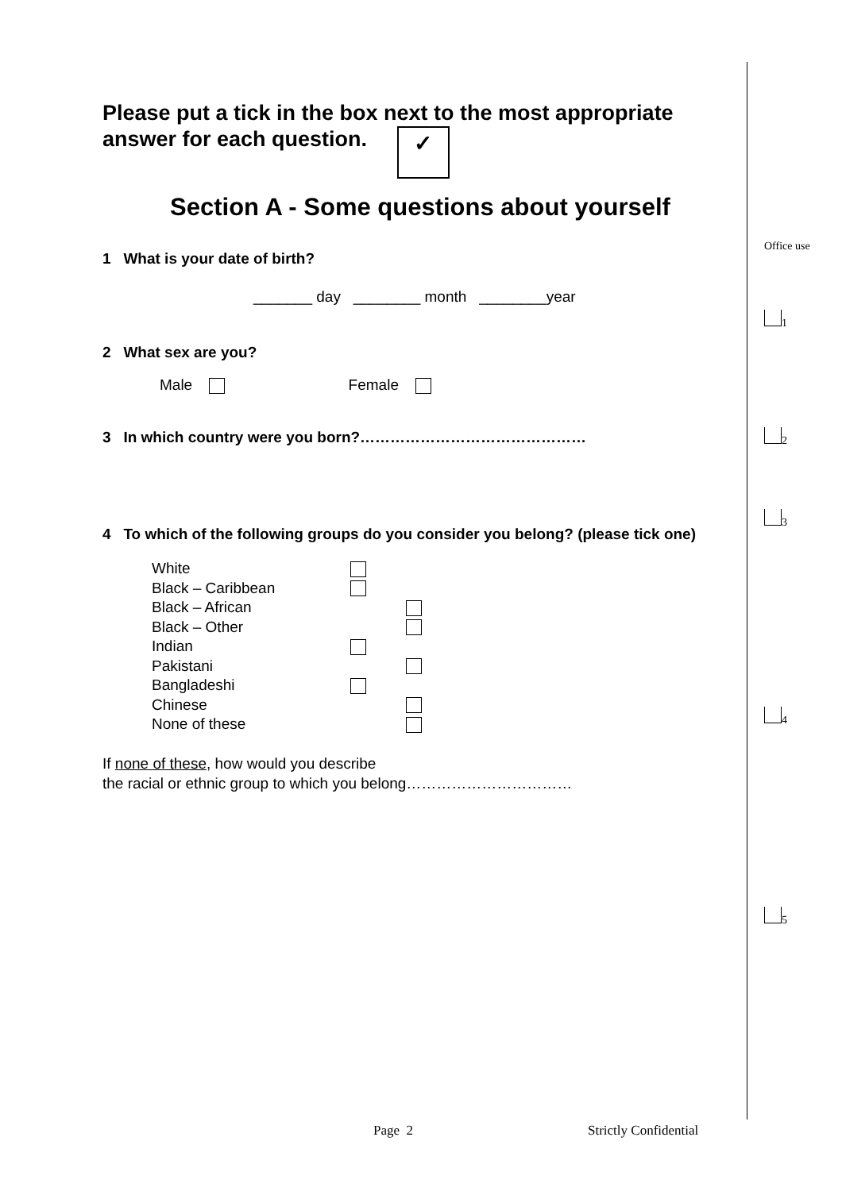Please put a tick in the box next to the most appropriate answer for each question. ✓
Section A - Some questions about yourself
1 What is your date of birth?
_______ day ________ month ________year
2 What sex are you?
Male Female
3 In which country were you born?………………………………………
4 To which of the following groups do you consider you belong? (please tick one)
| White | |
| Black – Caribbean | |
| Black – African | |
| Black – Other | |
| Indian | |
| Pakistani | |
| Bangladeshi | |
| Chinese | |
| None of these | |
If none of these, how would you describe
the racial or ethnic group to which you belong……………………………
Office use
1
2
3
4
5
Page 2 Strictly Confidential